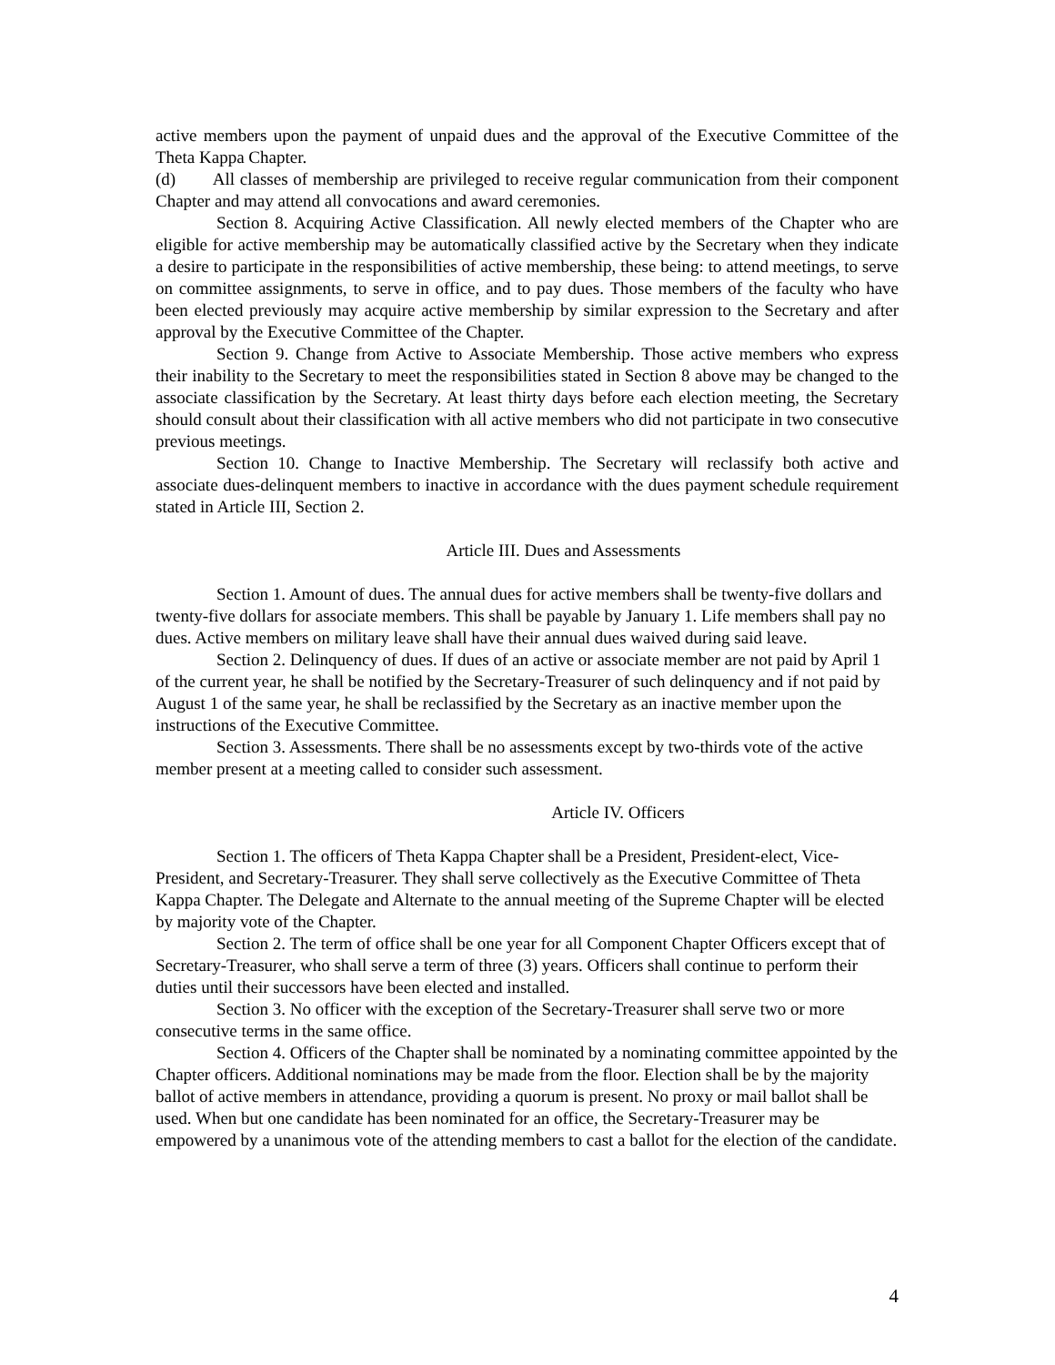active members upon the payment of unpaid dues and the approval of the Executive Committee of the Theta Kappa Chapter.
(d) All classes of membership are privileged to receive regular communication from their component Chapter and may attend all convocations and award ceremonies.
Section 8. Acquiring Active Classification. All newly elected members of the Chapter who are eligible for active membership may be automatically classified active by the Secretary when they indicate a desire to participate in the responsibilities of active membership, these being: to attend meetings, to serve on committee assignments, to serve in office, and to pay dues. Those members of the faculty who have been elected previously may acquire active membership by similar expression to the Secretary and after approval by the Executive Committee of the Chapter.
Section 9. Change from Active to Associate Membership. Those active members who express their inability to the Secretary to meet the responsibilities stated in Section 8 above may be changed to the associate classification by the Secretary. At least thirty days before each election meeting, the Secretary should consult about their classification with all active members who did not participate in two consecutive previous meetings.
Section 10. Change to Inactive Membership. The Secretary will reclassify both active and associate dues-delinquent members to inactive in accordance with the dues payment schedule requirement stated in Article III, Section 2.
Article III. Dues and Assessments
Section 1. Amount of dues. The annual dues for active members shall be twenty-five dollars and twenty-five dollars for associate members. This shall be payable by January 1. Life members shall pay no dues. Active members on military leave shall have their annual dues waived during said leave.
Section 2. Delinquency of dues. If dues of an active or associate member are not paid by April 1 of the current year, he shall be notified by the Secretary-Treasurer of such delinquency and if not paid by August 1 of the same year, he shall be reclassified by the Secretary as an inactive member upon the instructions of the Executive Committee.
Section 3. Assessments. There shall be no assessments except by two-thirds vote of the active member present at a meeting called to consider such assessment.
Article IV. Officers
Section 1. The officers of Theta Kappa Chapter shall be a President, President-elect, Vice-President, and Secretary-Treasurer. They shall serve collectively as the Executive Committee of Theta Kappa Chapter. The Delegate and Alternate to the annual meeting of the Supreme Chapter will be elected by majority vote of the Chapter.
Section 2. The term of office shall be one year for all Component Chapter Officers except that of Secretary-Treasurer, who shall serve a term of three (3) years. Officers shall continue to perform their duties until their successors have been elected and installed.
Section 3. No officer with the exception of the Secretary-Treasurer shall serve two or more consecutive terms in the same office.
Section 4. Officers of the Chapter shall be nominated by a nominating committee appointed by the Chapter officers. Additional nominations may be made from the floor. Election shall be by the majority ballot of active members in attendance, providing a quorum is present. No proxy or mail ballot shall be used. When but one candidate has been nominated for an office, the Secretary-Treasurer may be empowered by a unanimous vote of the attending members to cast a ballot for the election of the candidate.
4